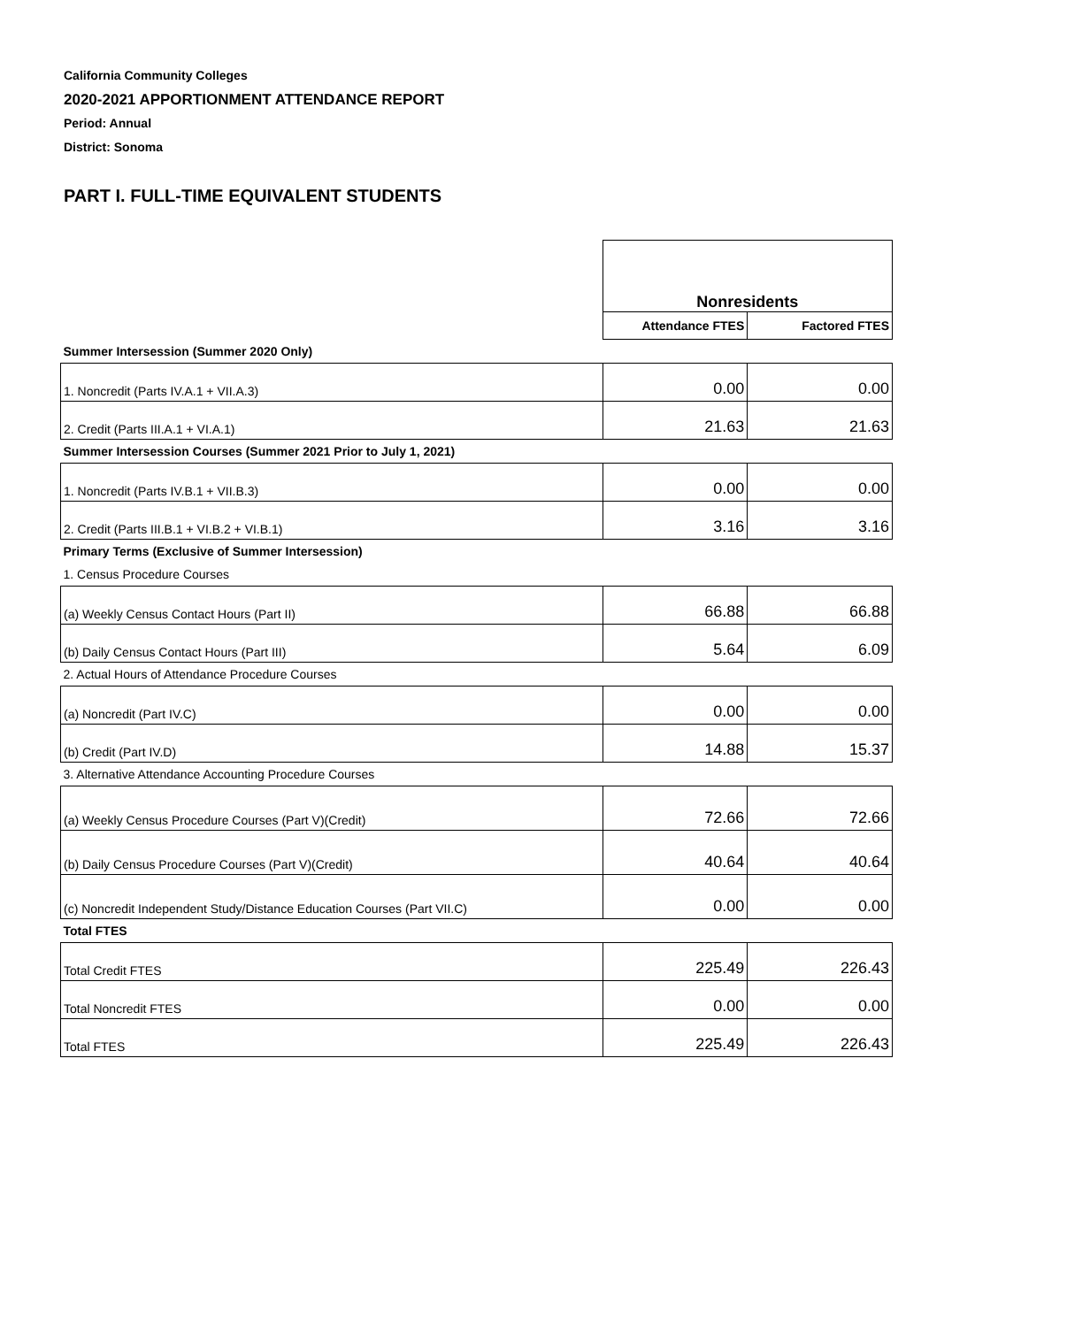California Community Colleges
2020-2021 APPORTIONMENT ATTENDANCE REPORT
Period: Annual
District: Sonoma
PART I. FULL-TIME EQUIVALENT STUDENTS
| | Nonresidents | |
| | Attendance FTES | Factored FTES |
| Summer Intersession (Summer 2020 Only) | | |
| 1. Noncredit (Parts IV.A.1 + VII.A.3) | 0.00 | 0.00 |
| 2. Credit (Parts III.A.1 + VI.A.1) | 21.63 | 21.63 |
| Summer Intersession Courses (Summer 2021 Prior to July 1, 2021) | | |
| 1. Noncredit (Parts IV.B.1 + VII.B.3) | 0.00 | 0.00 |
| 2. Credit (Parts III.B.1 + VI.B.2 + VI.B.1) | 3.16 | 3.16 |
| Primary Terms (Exclusive of Summer Intersession) | | |
| 1. Census Procedure Courses | | |
| (a) Weekly Census Contact Hours (Part II) | 66.88 | 66.88 |
| (b) Daily Census Contact Hours (Part III) | 5.64 | 6.09 |
| 2. Actual Hours of Attendance Procedure Courses | | |
| (a) Noncredit (Part IV.C) | 0.00 | 0.00 |
| (b) Credit (Part IV.D) | 14.88 | 15.37 |
| 3. Alternative Attendance Accounting Procedure Courses | | |
| (a) Weekly Census Procedure Courses (Part V)(Credit) | 72.66 | 72.66 |
| (b) Daily Census Procedure Courses (Part V)(Credit) | 40.64 | 40.64 |
| (c) Noncredit Independent Study/Distance Education Courses (Part VII.C) | 0.00 | 0.00 |
| Total FTES | | |
| Total Credit FTES | 225.49 | 226.43 |
| Total Noncredit FTES | 0.00 | 0.00 |
| Total FTES | 225.49 | 226.43 |